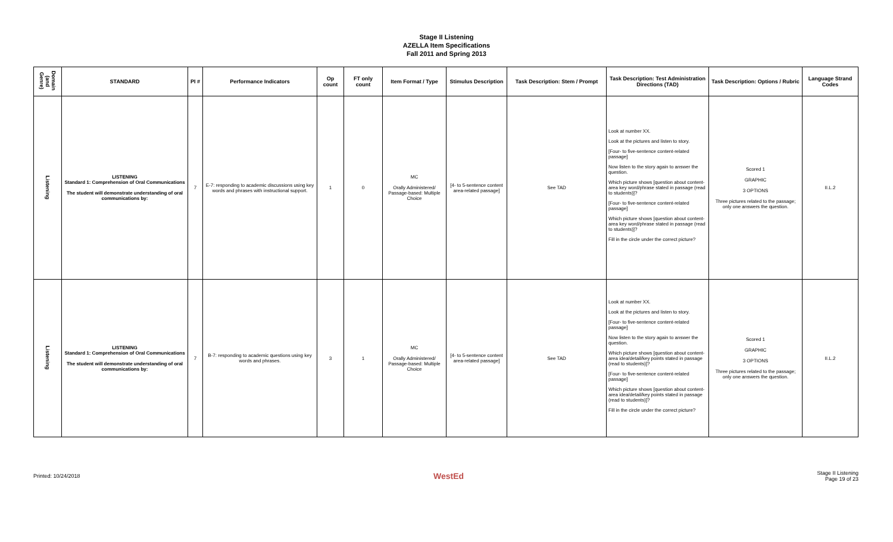Stage II Listening
AZELLA Item Specifications
Fall 2011 and Spring 2013
| Domain (and Genre) | STANDARD | PI # | Performance Indicators | Op count | FT only count | Item Format / Type | Stimulus Description | Task Description: Stem / Prompt | Task Description: Test Administration Directions (TAD) | Task Description: Options / Rubric | Language Strand Codes |
| --- | --- | --- | --- | --- | --- | --- | --- | --- | --- | --- | --- |
| Listening | LISTENING Standard 1: Comprehension of Oral Communications The student will demonstrate understanding of oral communications by: | 7 | E-7: responding to academic discussions using key words and phrases with instructional support. | 1 | 0 | MC Orally Administered/ Passage-based: Multiple Choice | [4- to 5-sentence content area-related passage] | See TAD | Look at number XX. Look at the pictures and listen to story. [Four- to five-sentence content-related passage] Now listen to the story again to answer the question. Which picture shows [question about content-area key word/phrase stated in passage (read to students)]? [Four- to five-sentence content-related passage] Which picture shows [question about content-area key word/phrase stated in passage (read to students)]? Fill in the circle under the correct picture? | Scored 1 GRAPHIC 3 OPTIONS Three pictures related to the passage; only one answers the question. | II.L.2 |
| Listening | LISTENING Standard 1: Comprehension of Oral Communications The student will demonstrate understanding of oral communications by: | 7 | B-7: responding to academic questions using key words and phrases. | 3 | 1 | MC Orally Administered/ Passage-based: Multiple Choice | [4- to 5-sentence content area-related passage] | See TAD | Look at number XX. Look at the pictures and listen to story. [Four- to five-sentence content-related passage] Now listen to the story again to answer the question. Which picture shows [question about content-area idea/detail/key points stated in passage (read to students)]? [Four- to five-sentence content-related passage] Which picture shows [question about content-area idea/detail/key points stated in passage (read to students)]? Fill in the circle under the correct picture? | Scored 1 GRAPHIC 3 OPTIONS Three pictures related to the passage; only one answers the question. | II.L.2 |
Printed: 10/24/2018 WestEd Stage II Listening
Page 19 of 23